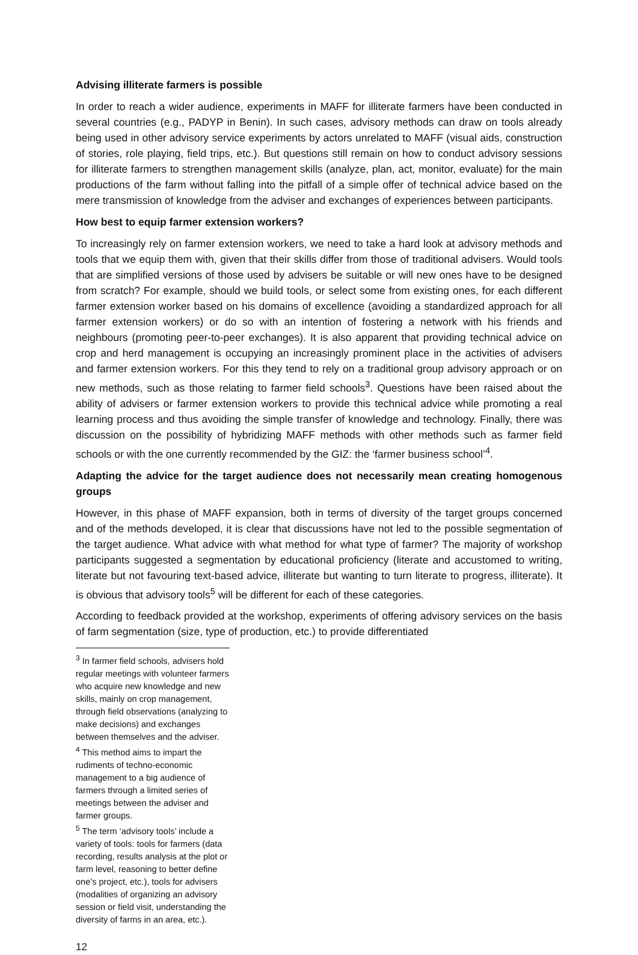Advising illiterate farmers is possible
In order to reach a wider audience, experiments in MAFF for illiterate farmers have been conducted in several countries (e.g., PADYP in Benin). In such cases, advisory methods can draw on tools already being used in other advisory service experiments by actors unrelated to MAFF (visual aids, construction of stories, role playing, field trips, etc.). But questions still remain on how to conduct advisory sessions for illiterate farmers to strengthen management skills (analyze, plan, act, monitor, evaluate) for the main productions of the farm without falling into the pitfall of a simple offer of technical advice based on the mere transmission of knowledge from the adviser and exchanges of experiences between participants.
How best to equip farmer extension workers?
To increasingly rely on farmer extension workers, we need to take a hard look at advisory methods and tools that we equip them with, given that their skills differ from those of traditional advisers. Would tools that are simplified versions of those used by advisers be suitable or will new ones have to be designed from scratch? For example, should we build tools, or select some from existing ones, for each different farmer extension worker based on his domains of excellence (avoiding a standardized approach for all farmer extension workers) or do so with an intention of fostering a network with his friends and neighbours (promoting peer-to-peer exchanges). It is also apparent that providing technical advice on crop and herd management is occupying an increasingly prominent place in the activities of advisers and farmer extension workers. For this they tend to rely on a traditional group advisory approach or on new methods, such as those relating to farmer field schools<sup>3</sup>. Questions have been raised about the ability of advisers or farmer extension workers to provide this technical advice while promoting a real learning process and thus avoiding the simple transfer of knowledge and technology. Finally, there was discussion on the possibility of hybridizing MAFF methods with other methods such as farmer field schools or with the one currently recommended by the GIZ: the ‘farmer business school’<sup>4</sup>.
Adapting the advice for the target audience does not necessarily mean creating homogenous groups
However, in this phase of MAFF expansion, both in terms of diversity of the target groups concerned and of the methods developed, it is clear that discussions have not led to the possible segmentation of the target audience. What advice with what method for what type of farmer? The majority of workshop participants suggested a segmentation by educational proficiency (literate and accustomed to writing, literate but not favouring text-based advice, illiterate but wanting to turn literate to progress, illiterate). It is obvious that advisory tools<sup>5</sup> will be different for each of these categories.
According to feedback provided at the workshop, experiments of offering advisory services on the basis of farm segmentation (size, type of production, etc.) to provide differentiated
<sup>3</sup> In farmer field schools, advisers hold regular meetings with volunteer farmers who acquire new knowledge and new skills, mainly on crop management, through field observations (analyzing to make decisions) and exchanges between themselves and the adviser.
<sup>4</sup> This method aims to impart the rudiments of techno-economic management to a big audience of farmers through a limited series of meetings between the adviser and farmer groups.
<sup>5</sup> The term ‘advisory tools’ include a variety of tools: tools for farmers (data recording, results analysis at the plot or farm level, reasoning to better define one’s project, etc.), tools for advisers (modalities of organizing an advisory session or field visit, understanding the diversity of farms in an area, etc.).
12